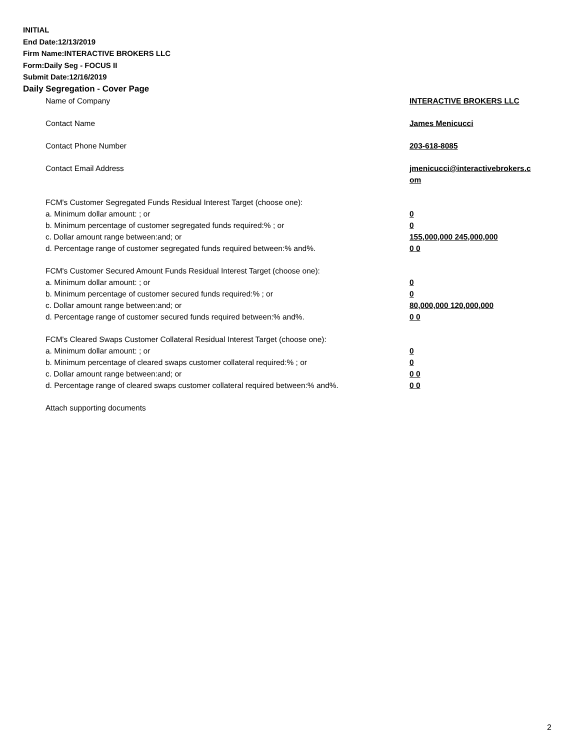INITIAL
End Date:12/13/2019
Firm Name:INTERACTIVE BROKERS LLC
Form:Daily Seg - FOCUS II
Submit Date:12/16/2019
Daily Segregation - Cover Page
Name of Company INTERACTIVE BROKERS LLC
Contact Name James Menicucci
Contact Phone Number 203-618-8085
Contact Email Address jmenicucci@interactivebrokers.c
om
FCM's Customer Segregated Funds Residual Interest Target (choose one):
a. Minimum dollar amount: ; or 0
b. Minimum percentage of customer segregated funds required:% ; or 0
c. Dollar amount range between:and; or 155,000,000 245,000,000
d. Percentage range of customer segregated funds required between:% and%. 0 0
FCM's Customer Secured Amount Funds Residual Interest Target (choose one):
a. Minimum dollar amount: ; or 0
b. Minimum percentage of customer secured funds required:% ; or 0
c. Dollar amount range between:and; or 80,000,000 120,000,000
d. Percentage range of customer secured funds required between:% and%. 0 0
FCM's Cleared Swaps Customer Collateral Residual Interest Target (choose one):
a. Minimum dollar amount: ; or 0
b. Minimum percentage of cleared swaps customer collateral required:% ; or 0
c. Dollar amount range between:and; or 0 0
d. Percentage range of cleared swaps customer collateral required between:% and%.
0 0
Attach supporting documents
2